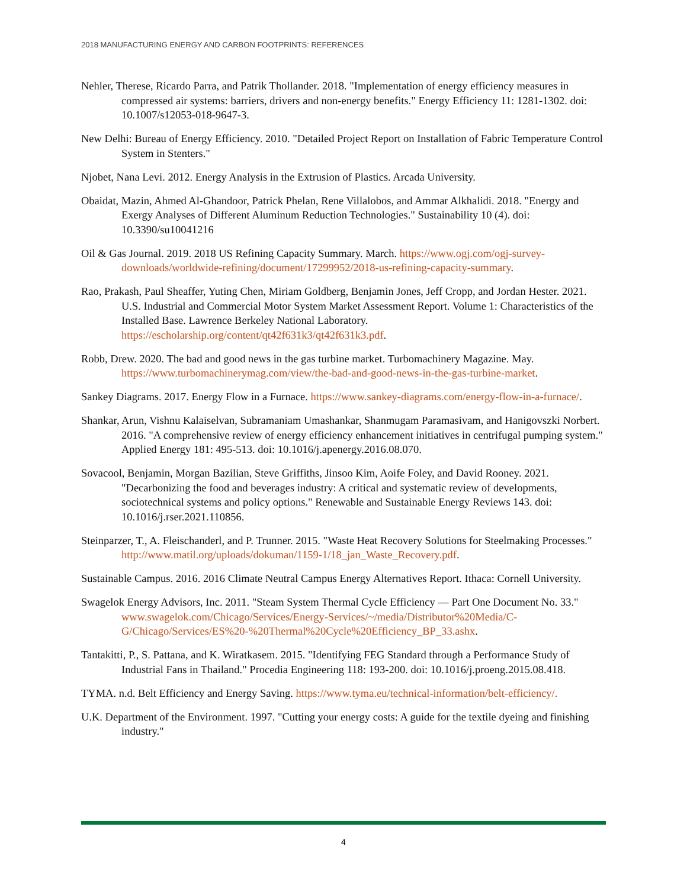2018 MANUFACTURING ENERGY AND CARBON FOOTPRINTS: REFERENCES
Nehler, Therese, Ricardo Parra, and Patrik Thollander. 2018. "Implementation of energy efficiency measures in compressed air systems: barriers, drivers and non-energy benefits." Energy Efficiency 11: 1281-1302. doi: 10.1007/s12053-018-9647-3.
New Delhi: Bureau of Energy Efficiency. 2010. "Detailed Project Report on Installation of Fabric Temperature Control System in Stenters."
Njobet, Nana Levi. 2012. Energy Analysis in the Extrusion of Plastics. Arcada University.
Obaidat, Mazin, Ahmed Al-Ghandoor, Patrick Phelan, Rene Villalobos, and Ammar Alkhalidi. 2018. "Energy and Exergy Analyses of Different Aluminum Reduction Technologies." Sustainability 10 (4). doi: 10.3390/su10041216
Oil & Gas Journal. 2019. 2018 US Refining Capacity Summary. March. https://www.ogj.com/ogj-survey-downloads/worldwide-refining/document/17299952/2018-us-refining-capacity-summary.
Rao, Prakash, Paul Sheaffer, Yuting Chen, Miriam Goldberg, Benjamin Jones, Jeff Cropp, and Jordan Hester. 2021. U.S. Industrial and Commercial Motor System Market Assessment Report. Volume 1: Characteristics of the Installed Base. Lawrence Berkeley National Laboratory. https://escholarship.org/content/qt42f631k3/qt42f631k3.pdf.
Robb, Drew. 2020. The bad and good news in the gas turbine market. Turbomachinery Magazine. May. https://www.turbomachinerymag.com/view/the-bad-and-good-news-in-the-gas-turbine-market.
Sankey Diagrams. 2017. Energy Flow in a Furnace. https://www.sankey-diagrams.com/energy-flow-in-a-furnace/.
Shankar, Arun, Vishnu Kalaiselvan, Subramaniam Umashankar, Shanmugam Paramasivam, and Hanigovszki Norbert. 2016. "A comprehensive review of energy efficiency enhancement initiatives in centrifugal pumping system." Applied Energy 181: 495-513. doi: 10.1016/j.apenergy.2016.08.070.
Sovacool, Benjamin, Morgan Bazilian, Steve Griffiths, Jinsoo Kim, Aoife Foley, and David Rooney. 2021. "Decarbonizing the food and beverages industry: A critical and systematic review of developments, sociotechnical systems and policy options." Renewable and Sustainable Energy Reviews 143. doi: 10.1016/j.rser.2021.110856.
Steinparzer, T., A. Fleischanderl, and P. Trunner. 2015. "Waste Heat Recovery Solutions for Steelmaking Processes." http://www.matil.org/uploads/dokuman/1159-1/18_jan_Waste_Recovery.pdf.
Sustainable Campus. 2016. 2016 Climate Neutral Campus Energy Alternatives Report. Ithaca: Cornell University.
Swagelok Energy Advisors, Inc. 2011. "Steam System Thermal Cycle Efficiency — Part One Document No. 33." www.swagelok.com/Chicago/Services/Energy-Services/~/media/Distributor%20Media/C-G/Chicago/Services/ES%20-%20Thermal%20Cycle%20Efficiency_BP_33.ashx.
Tantakitti, P., S. Pattana, and K. Wiratkasem. 2015. "Identifying FEG Standard through a Performance Study of Industrial Fans in Thailand." Procedia Engineering 118: 193-200. doi: 10.1016/j.proeng.2015.08.418.
TYMA. n.d. Belt Efficiency and Energy Saving. https://www.tyma.eu/technical-information/belt-efficiency/.
U.K. Department of the Environment. 1997. "Cutting your energy costs: A guide for the textile dyeing and finishing industry."
4